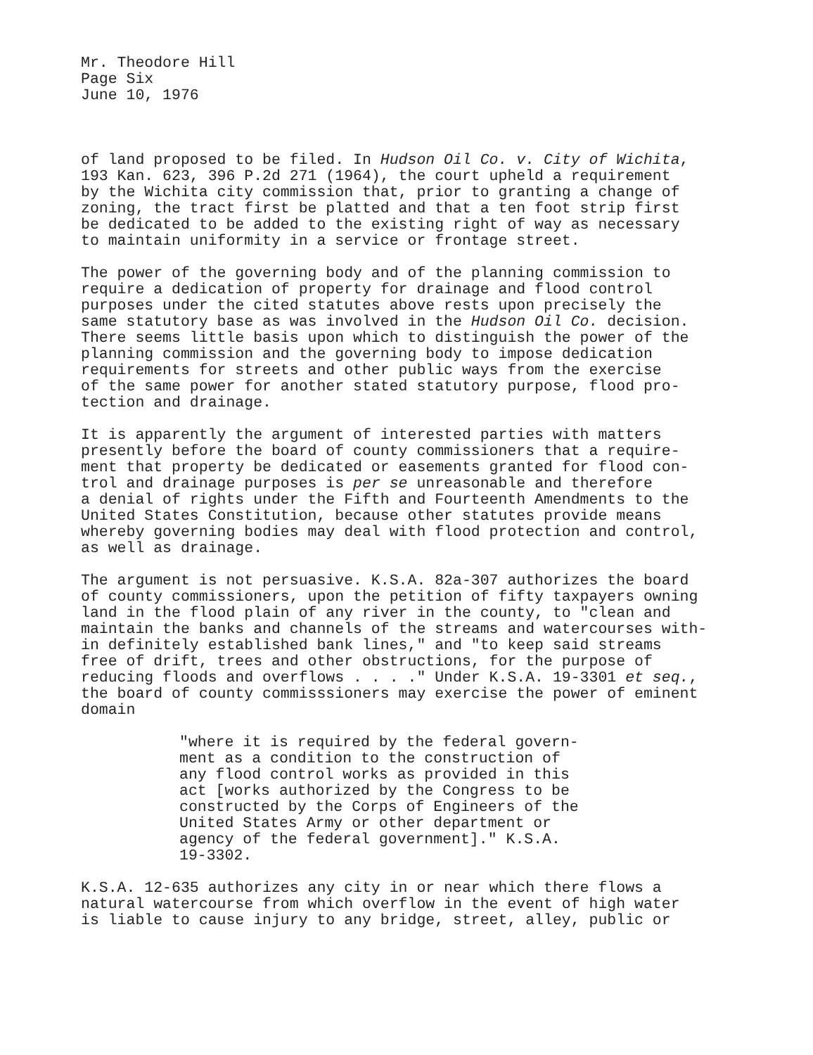Mr. Theodore Hill
Page Six
June 10, 1976
of land proposed to be filed. In Hudson Oil Co. v. City of Wichita, 193 Kan. 623, 396 P.2d 271 (1964), the court upheld a requirement by the Wichita city commission that, prior to granting a change of zoning, the tract first be platted and that a ten foot strip first be dedicated to be added to the existing right of way as necessary to maintain uniformity in a service or frontage street.
The power of the governing body and of the planning commission to require a dedication of property for drainage and flood control purposes under the cited statutes above rests upon precisely the same statutory base as was involved in the Hudson Oil Co. decision. There seems little basis upon which to distinguish the power of the planning commission and the governing body to impose dedication requirements for streets and other public ways from the exercise of the same power for another stated statutory purpose, flood pro- tection and drainage.
It is apparently the argument of interested parties with matters presently before the board of county commissioners that a require- ment that property be dedicated or easements granted for flood con- trol and drainage purposes is per se unreasonable and therefore a denial of rights under the Fifth and Fourteenth Amendments to the United States Constitution, because other statutes provide means whereby governing bodies may deal with flood protection and control, as well as drainage.
The argument is not persuasive. K.S.A. 82a-307 authorizes the board of county commissioners, upon the petition of fifty taxpayers owning land in the flood plain of any river in the county, to "clean and maintain the banks and channels of the streams and watercourses with- in definitely established bank lines," and "to keep said streams free of drift, trees and other obstructions, for the purpose of reducing floods and overflows . . . ." Under K.S.A. 19-3301 et seq., the board of county commisssioners may exercise the power of eminent domain
"where it is required by the federal govern- ment as a condition to the construction of any flood control works as provided in this act [works authorized by the Congress to be constructed by the Corps of Engineers of the United States Army or other department or agency of the federal government]." K.S.A. 19-3302.
K.S.A. 12-635 authorizes any city in or near which there flows a natural watercourse from which overflow in the event of high water is liable to cause injury to any bridge, street, alley, public or